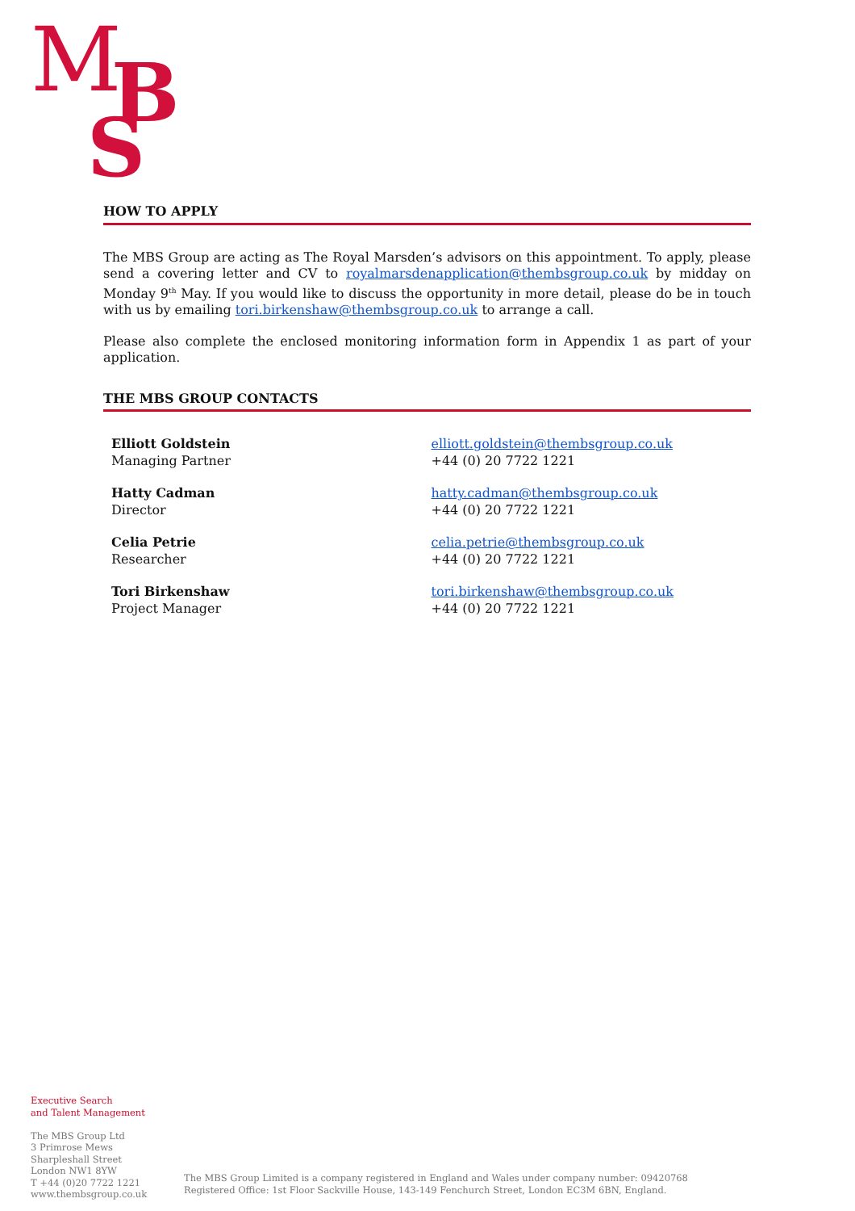M
B
S
HOW TO APPLY
The MBS Group are acting as The Royal Marsden’s advisors on this appointment. To apply, please send a covering letter and CV to royalmarsdenapplication@thembsgroup.co.uk by midday on Monday 9<sup>th</sup> May. If you would like to discuss the opportunity in more detail, please do be in touch with us by emailing tori.birkenshaw@thembsgroup.co.uk to arrange a call.
Please also complete the enclosed monitoring information form in Appendix 1 as part of your application.
THE MBS GROUP CONTACTS
Elliott Goldstein
Managing Partner
elliott.goldstein@thembsgroup.co.uk
+44 (0) 20 7722 1221
Hatty Cadman
Director
hatty.cadman@thembsgroup.co.uk
+44 (0) 20 7722 1221
Celia Petrie
Researcher
celia.petrie@thembsgroup.co.uk
+44 (0) 20 7722 1221
Tori Birkenshaw
Project Manager
tori.birkenshaw@thembsgroup.co.uk
+44 (0) 20 7722 1221
Executive Search
and Talent Management
The MBS Group Ltd
3 Primrose Mews
Sharpleshall Street
London NW1 8YW
T +44 (0)20 7722 1221
www.thembsgroup.co.uk
The MBS Group Limited is a company registered in England and Wales under company number: 09420768
Registered Office: 1st Floor Sackville House, 143-149 Fenchurch Street, London EC3M 6BN, England.